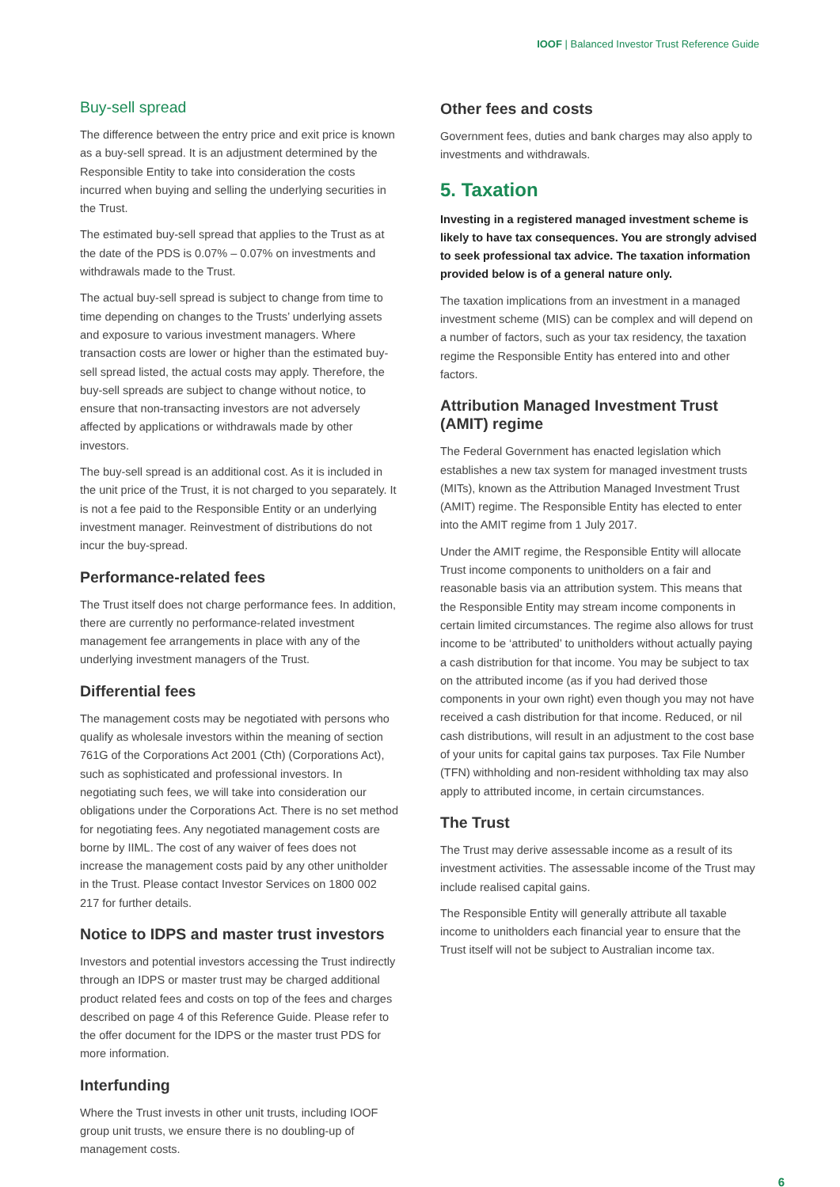IOOF | Balanced Investor Trust Reference Guide
Buy-sell spread
The difference between the entry price and exit price is known as a buy-sell spread. It is an adjustment determined by the Responsible Entity to take into consideration the costs incurred when buying and selling the underlying securities in the Trust.
The estimated buy-sell spread that applies to the Trust as at the date of the PDS is 0.07% – 0.07% on investments and withdrawals made to the Trust.
The actual buy-sell spread is subject to change from time to time depending on changes to the Trusts’ underlying assets and exposure to various investment managers. Where transaction costs are lower or higher than the estimated buy-sell spread listed, the actual costs may apply. Therefore, the buy-sell spreads are subject to change without notice, to ensure that non-transacting investors are not adversely affected by applications or withdrawals made by other investors.
The buy-sell spread is an additional cost. As it is included in the unit price of the Trust, it is not charged to you separately. It is not a fee paid to the Responsible Entity or an underlying investment manager. Reinvestment of distributions do not incur the buy-spread.
Performance-related fees
The Trust itself does not charge performance fees. In addition, there are currently no performance-related investment management fee arrangements in place with any of the underlying investment managers of the Trust.
Differential fees
The management costs may be negotiated with persons who qualify as wholesale investors within the meaning of section 761G of the Corporations Act 2001 (Cth) (Corporations Act), such as sophisticated and professional investors. In negotiating such fees, we will take into consideration our obligations under the Corporations Act. There is no set method for negotiating fees. Any negotiated management costs are borne by IIML. The cost of any waiver of fees does not increase the management costs paid by any other unitholder in the Trust. Please contact Investor Services on 1800 002 217 for further details.
Notice to IDPS and master trust investors
Investors and potential investors accessing the Trust indirectly through an IDPS or master trust may be charged additional product related fees and costs on top of the fees and charges described on page 4 of this Reference Guide. Please refer to the offer document for the IDPS or the master trust PDS for more information.
Interfunding
Where the Trust invests in other unit trusts, including IOOF group unit trusts, we ensure there is no doubling-up of management costs.
Other fees and costs
Government fees, duties and bank charges may also apply to investments and withdrawals.
5. Taxation
Investing in a registered managed investment scheme is likely to have tax consequences. You are strongly advised to seek professional tax advice. The taxation information provided below is of a general nature only.
The taxation implications from an investment in a managed investment scheme (MIS) can be complex and will depend on a number of factors, such as your tax residency, the taxation regime the Responsible Entity has entered into and other factors.
Attribution Managed Investment Trust (AMIT) regime
The Federal Government has enacted legislation which establishes a new tax system for managed investment trusts (MITs), known as the Attribution Managed Investment Trust (AMIT) regime. The Responsible Entity has elected to enter into the AMIT regime from 1 July 2017.
Under the AMIT regime, the Responsible Entity will allocate Trust income components to unitholders on a fair and reasonable basis via an attribution system. This means that the Responsible Entity may stream income components in certain limited circumstances. The regime also allows for trust income to be ‘attributed’ to unitholders without actually paying a cash distribution for that income. You may be subject to tax on the attributed income (as if you had derived those components in your own right) even though you may not have received a cash distribution for that income. Reduced, or nil cash distributions, will result in an adjustment to the cost base of your units for capital gains tax purposes. Tax File Number (TFN) withholding and non-resident withholding tax may also apply to attributed income, in certain circumstances.
The Trust
The Trust may derive assessable income as a result of its investment activities. The assessable income of the Trust may include realised capital gains.
The Responsible Entity will generally attribute all taxable income to unitholders each financial year to ensure that the Trust itself will not be subject to Australian income tax.
6